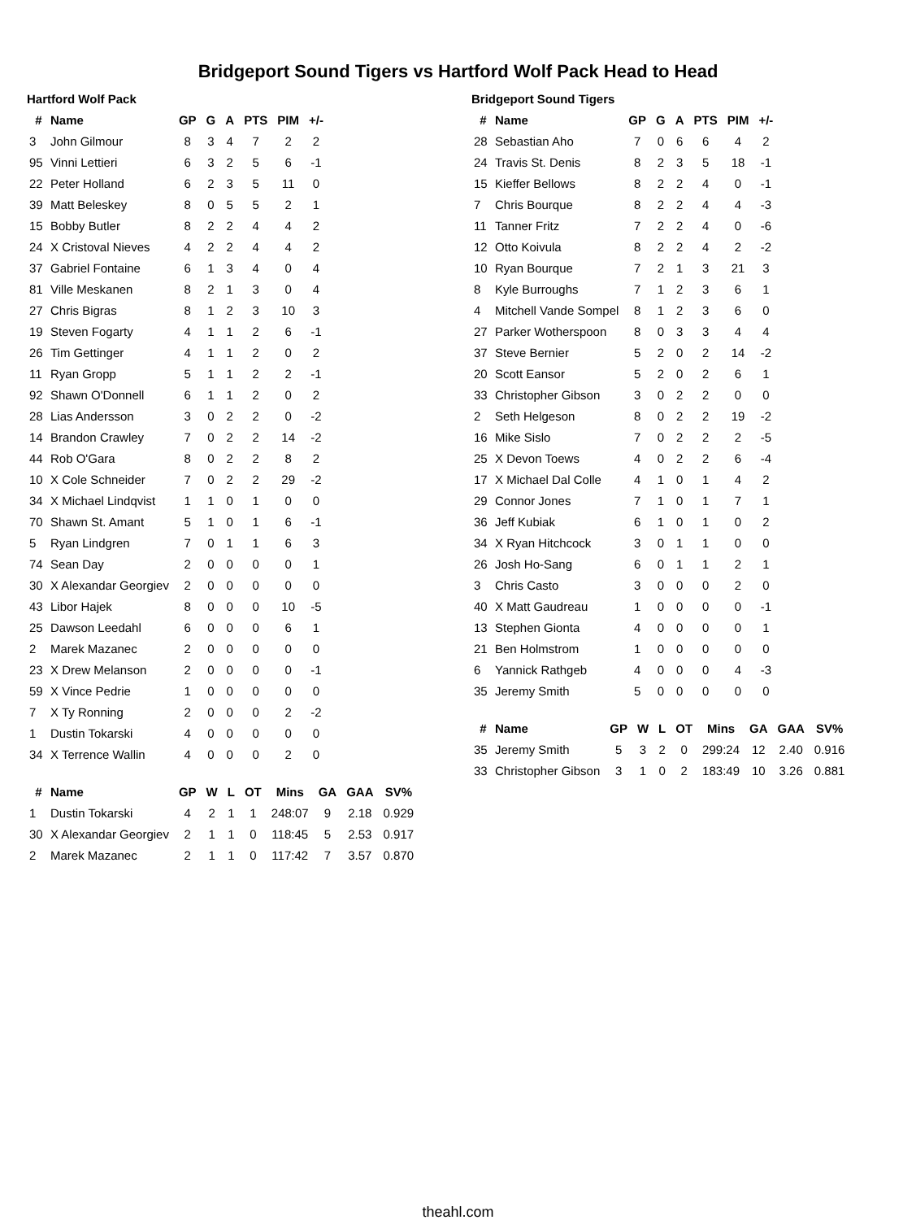Bridgeport Sound Tigers vs Hartford Wolf Pack Head to Head
Hartford Wolf Pack
| # | Name | GP | G | A | PTS | PIM | +/- |
| --- | --- | --- | --- | --- | --- | --- | --- |
| 3 | John Gilmour | 8 | 3 | 4 | 7 | 2 | 2 |
| 95 | Vinni Lettieri | 6 | 3 | 2 | 5 | 6 | -1 |
| 22 | Peter Holland | 6 | 2 | 3 | 5 | 11 | 0 |
| 39 | Matt Beleskey | 8 | 0 | 5 | 5 | 2 | 1 |
| 15 | Bobby Butler | 8 | 2 | 2 | 4 | 4 | 2 |
| 24 | X Cristoval Nieves | 4 | 2 | 2 | 4 | 4 | 2 |
| 37 | Gabriel Fontaine | 6 | 1 | 3 | 4 | 0 | 4 |
| 81 | Ville Meskanen | 8 | 2 | 1 | 3 | 0 | 4 |
| 27 | Chris Bigras | 8 | 1 | 2 | 3 | 10 | 3 |
| 19 | Steven Fogarty | 4 | 1 | 1 | 2 | 6 | -1 |
| 26 | Tim Gettinger | 4 | 1 | 1 | 2 | 0 | 2 |
| 11 | Ryan Gropp | 5 | 1 | 1 | 2 | 2 | -1 |
| 92 | Shawn O'Donnell | 6 | 1 | 1 | 2 | 0 | 2 |
| 28 | Lias Andersson | 3 | 0 | 2 | 2 | 0 | -2 |
| 14 | Brandon Crawley | 7 | 0 | 2 | 2 | 14 | -2 |
| 44 | Rob O'Gara | 8 | 0 | 2 | 2 | 8 | 2 |
| 10 | X Cole Schneider | 7 | 0 | 2 | 2 | 29 | -2 |
| 34 | X Michael Lindqvist | 1 | 1 | 0 | 1 | 0 | 0 |
| 70 | Shawn St. Amant | 5 | 1 | 0 | 1 | 6 | -1 |
| 5 | Ryan Lindgren | 7 | 0 | 1 | 1 | 6 | 3 |
| 74 | Sean Day | 2 | 0 | 0 | 0 | 0 | 1 |
| 30 | X Alexandar Georgiev | 2 | 0 | 0 | 0 | 0 | 0 |
| 43 | Libor Hajek | 8 | 0 | 0 | 0 | 10 | -5 |
| 25 | Dawson Leedahl | 6 | 0 | 0 | 0 | 6 | 1 |
| 2 | Marek Mazanec | 2 | 0 | 0 | 0 | 0 | 0 |
| 23 | X Drew Melanson | 2 | 0 | 0 | 0 | 0 | -1 |
| 59 | X Vince Pedrie | 1 | 0 | 0 | 0 | 0 | 0 |
| 7 | X Ty Ronning | 2 | 0 | 0 | 0 | 2 | -2 |
| 1 | Dustin Tokarski | 4 | 0 | 0 | 0 | 0 | 0 |
| 34 | X Terrence Wallin | 4 | 0 | 0 | 0 | 2 | 0 |
| # | Name | GP | W | L | OT | Mins | GA | GAA | SV% |
| --- | --- | --- | --- | --- | --- | --- | --- | --- | --- |
| 1 | Dustin Tokarski | 4 | 2 | 1 | 1 | 248:07 | 9 | 2.18 | 0.929 |
| 30 | X Alexandar Georgiev | 2 | 1 | 1 | 0 | 118:45 | 5 | 2.53 | 0.917 |
| 2 | Marek Mazanec | 2 | 1 | 1 | 0 | 117:42 | 7 | 3.57 | 0.870 |
Bridgeport Sound Tigers
| # | Name | GP | G | A | PTS | PIM | +/- |
| --- | --- | --- | --- | --- | --- | --- | --- |
| 28 | Sebastian Aho | 7 | 0 | 6 | 6 | 4 | 2 |
| 24 | Travis St. Denis | 8 | 2 | 3 | 5 | 18 | -1 |
| 15 | Kieffer Bellows | 8 | 2 | 2 | 4 | 0 | -1 |
| 7 | Chris Bourque | 8 | 2 | 2 | 4 | 4 | -3 |
| 11 | Tanner Fritz | 7 | 2 | 2 | 4 | 0 | -6 |
| 12 | Otto Koivula | 8 | 2 | 2 | 4 | 2 | -2 |
| 10 | Ryan Bourque | 7 | 2 | 1 | 3 | 21 | 3 |
| 8 | Kyle Burroughs | 7 | 1 | 2 | 3 | 6 | 1 |
| 4 | Mitchell Vande Sompel | 8 | 1 | 2 | 3 | 6 | 0 |
| 27 | Parker Wotherspoon | 8 | 0 | 3 | 3 | 4 | 4 |
| 37 | Steve Bernier | 5 | 2 | 0 | 2 | 14 | -2 |
| 20 | Scott Eansor | 5 | 2 | 0 | 2 | 6 | 1 |
| 33 | Christopher Gibson | 3 | 0 | 2 | 2 | 0 | 0 |
| 2 | Seth Helgeson | 8 | 0 | 2 | 2 | 19 | -2 |
| 16 | Mike Sislo | 7 | 0 | 2 | 2 | 2 | -5 |
| 25 | X Devon Toews | 4 | 0 | 2 | 2 | 6 | -4 |
| 17 | X Michael Dal Colle | 4 | 1 | 0 | 1 | 4 | 2 |
| 29 | Connor Jones | 7 | 1 | 0 | 1 | 7 | 1 |
| 36 | Jeff Kubiak | 6 | 1 | 0 | 1 | 0 | 2 |
| 34 | X Ryan Hitchcock | 3 | 0 | 1 | 1 | 0 | 0 |
| 26 | Josh Ho-Sang | 6 | 0 | 1 | 1 | 2 | 1 |
| 3 | Chris Casto | 3 | 0 | 0 | 0 | 2 | 0 |
| 40 | X Matt Gaudreau | 1 | 0 | 0 | 0 | 0 | -1 |
| 13 | Stephen Gionta | 4 | 0 | 0 | 0 | 0 | 1 |
| 21 | Ben Holmstrom | 1 | 0 | 0 | 0 | 0 | 0 |
| 6 | Yannick Rathgeb | 4 | 0 | 0 | 0 | 4 | -3 |
| 35 | Jeremy Smith | 5 | 0 | 0 | 0 | 0 | 0 |
| # | Name | GP | W | L | OT | Mins | GA | GAA | SV% |
| --- | --- | --- | --- | --- | --- | --- | --- | --- | --- |
| 35 | Jeremy Smith | 5 | 3 | 2 | 0 | 299:24 | 12 | 2.40 | 0.916 |
| 33 | Christopher Gibson | 3 | 1 | 0 | 2 | 183:49 | 10 | 3.26 | 0.881 |
theahl.com